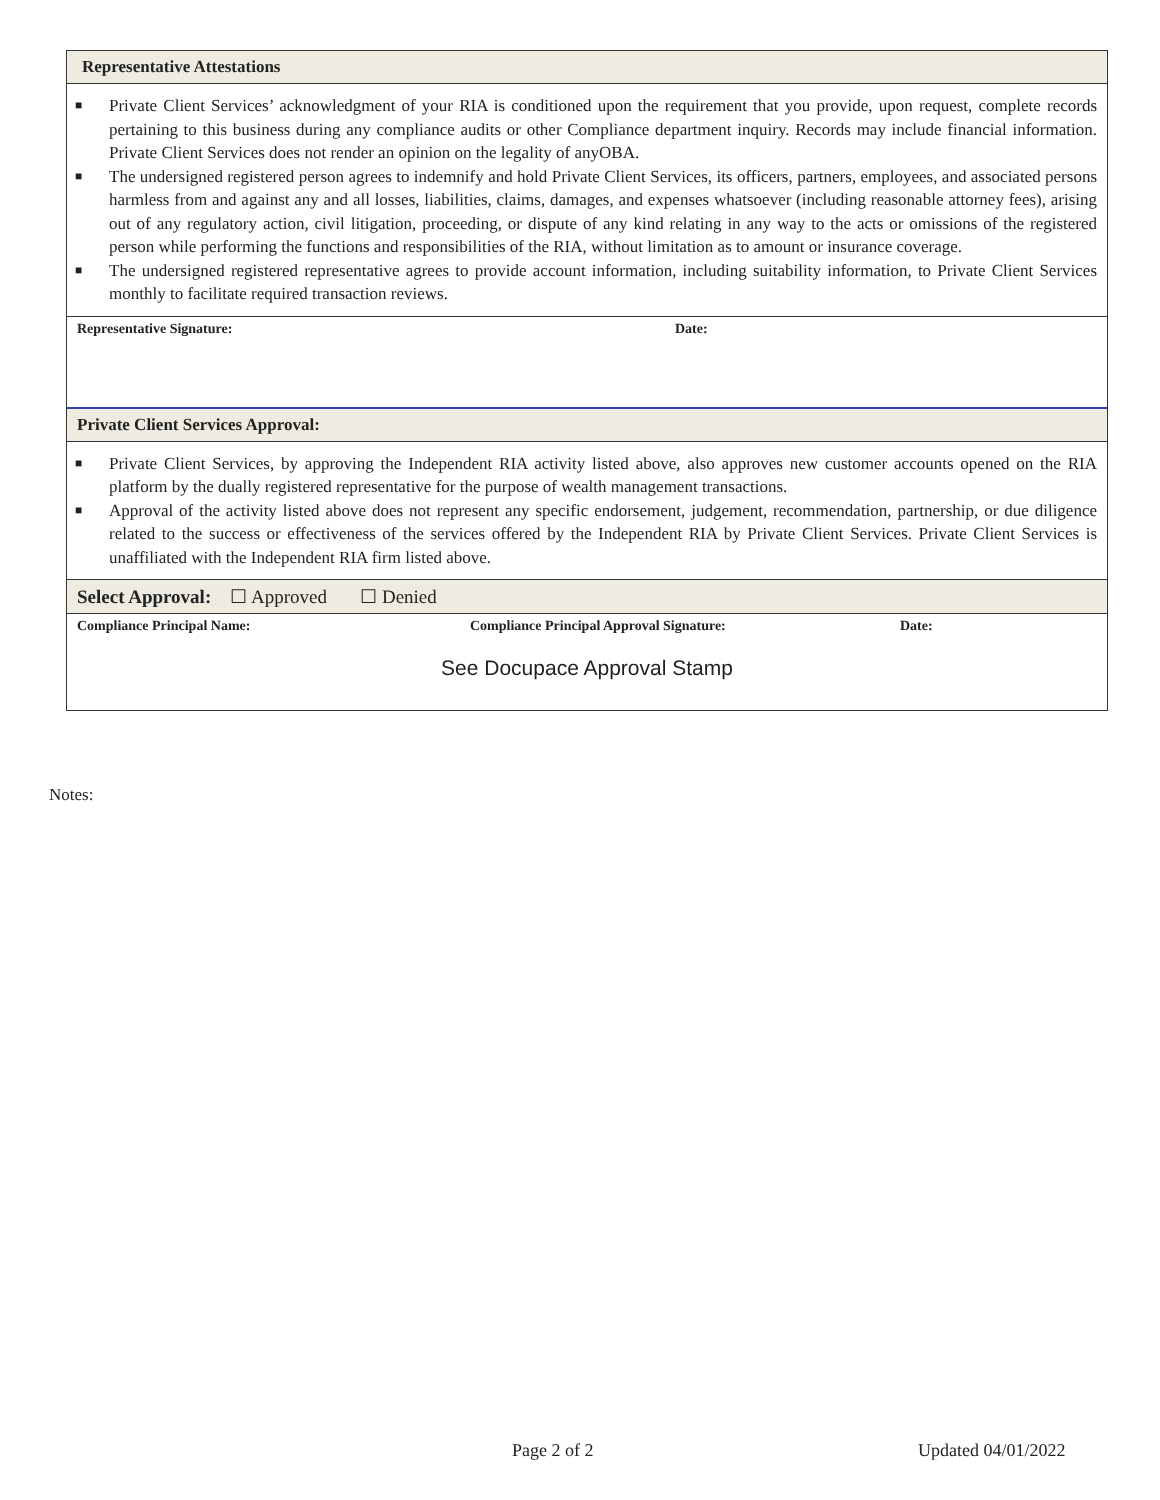Representative Attestations
■ Private Client Services’ acknowledgment of your RIA is conditioned upon the requirement that you provide, upon request, complete records pertaining to this business during any compliance audits or other Compliance department inquiry. Records may include financial information. Private Client Services does not render an opinion on the legality of anyOBA.
■ The undersigned registered person agrees to indemnify and hold Private Client Services, its officers, partners, employees, and associated persons harmless from and against any and all losses, liabilities, claims, damages, and expenses whatsoever (including reasonable attorney fees), arising out of any regulatory action, civil litigation, proceeding, or dispute of any kind relating in any way to the acts or omissions of the registered person while performing the functions and responsibilities of the RIA, without limitation as to amount or insurance coverage.
■ The undersigned registered representative agrees to provide account information, including suitability information, to Private Client Services monthly to facilitate required transaction reviews.
Representative Signature: Date:
Private Client Services Approval:
■ Private Client Services, by approving the Independent RIA activity listed above, also approves new customer accounts opened on the RIA platform by the dually registered representative for the purpose of wealth management transactions.
■ Approval of the activity listed above does not represent any specific endorsement, judgement, recommendation, partnership, or due diligence related to the success or effectiveness of the services offered by the Independent RIA by Private Client Services. Private Client Services is unaffiliated with the Independent RIA firm listed above.
Select Approval: ☐ Approved ☐ Denied
Compliance Principal Name: Compliance Principal Approval Signature: Date:
See Docupace Approval Stamp
Notes:
Page 2 of 2 Updated 04/01/2022